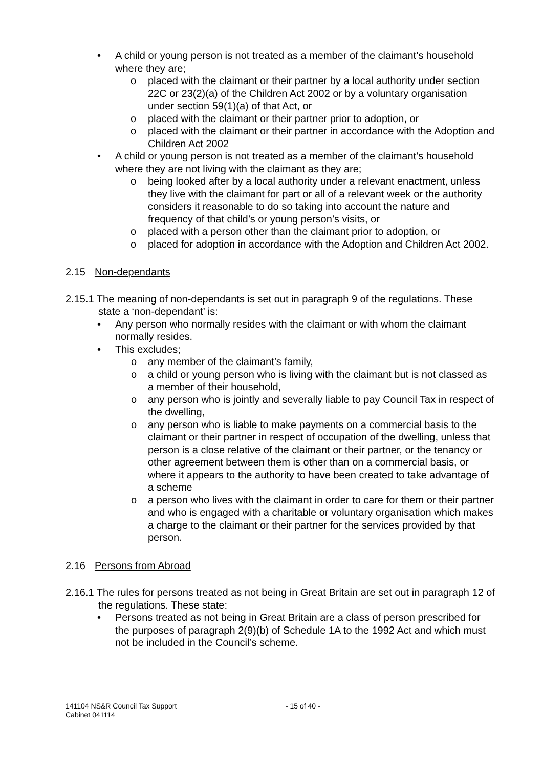• A child or young person is not treated as a member of the claimant’s household where they are;
o placed with the claimant or their partner by a local authority under section 22C or 23(2)(a) of the Children Act 2002 or by a voluntary organisation under section 59(1)(a) of that Act, or
o placed with the claimant or their partner prior to adoption, or
o placed with the claimant or their partner in accordance with the Adoption and Children Act 2002
• A child or young person is not treated as a member of the claimant’s household where they are not living with the claimant as they are;
o being looked after by a local authority under a relevant enactment, unless they live with the claimant for part or all of a relevant week or the authority considers it reasonable to do so taking into account the nature and frequency of that child’s or young person’s visits, or
o placed with a person other than the claimant prior to adoption, or
o placed for adoption in accordance with the Adoption and Children Act 2002.
2.15 Non-dependants
2.15.1 The meaning of non-dependants is set out in paragraph 9 of the regulations. These state a ‘non-dependant’ is:
• Any person who normally resides with the claimant or with whom the claimant normally resides.
• This excludes;
o any member of the claimant’s family,
o a child or young person who is living with the claimant but is not classed as a member of their household,
o any person who is jointly and severally liable to pay Council Tax in respect of the dwelling,
o any person who is liable to make payments on a commercial basis to the claimant or their partner in respect of occupation of the dwelling, unless that person is a close relative of the claimant or their partner, or the tenancy or other agreement between them is other than on a commercial basis, or where it appears to the authority to have been created to take advantage of a scheme
o a person who lives with the claimant in order to care for them or their partner and who is engaged with a charitable or voluntary organisation which makes a charge to the claimant or their partner for the services provided by that person.
2.16 Persons from Abroad
2.16.1 The rules for persons treated as not being in Great Britain are set out in paragraph 12 of the regulations. These state:
• Persons treated as not being in Great Britain are a class of person prescribed for the purposes of paragraph 2(9)(b) of Schedule 1A to the 1992 Act and which must not be included in the Council’s scheme.
141104 NS&R Council Tax Support
Cabinet 041114
- 15 of 40 -